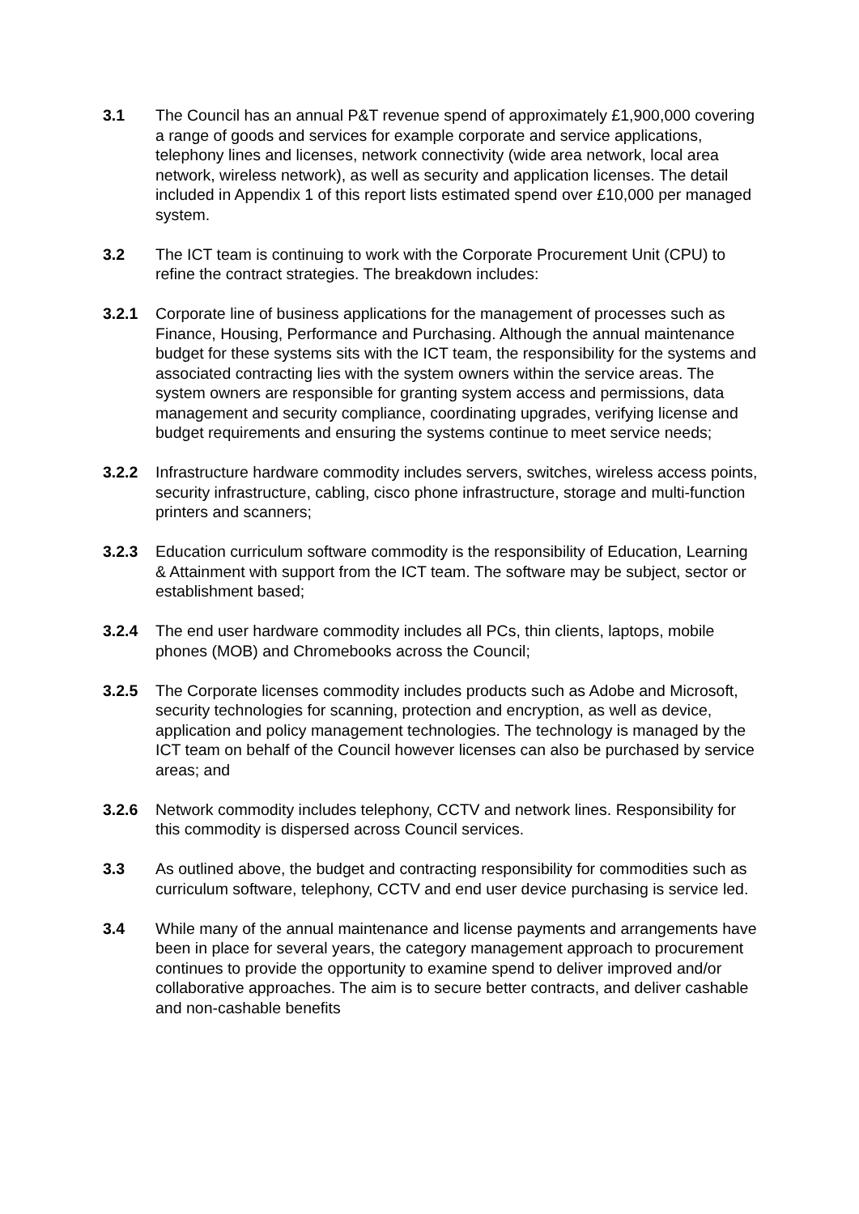3.1 The Council has an annual P&T revenue spend of approximately £1,900,000 covering a range of goods and services for example corporate and service applications, telephony lines and licenses, network connectivity (wide area network, local area network, wireless network), as well as security and application licenses. The detail included in Appendix 1 of this report lists estimated spend over £10,000 per managed system.
3.2 The ICT team is continuing to work with the Corporate Procurement Unit (CPU) to refine the contract strategies. The breakdown includes:
3.2.1 Corporate line of business applications for the management of processes such as Finance, Housing, Performance and Purchasing. Although the annual maintenance budget for these systems sits with the ICT team, the responsibility for the systems and associated contracting lies with the system owners within the service areas. The system owners are responsible for granting system access and permissions, data management and security compliance, coordinating upgrades, verifying license and budget requirements and ensuring the systems continue to meet service needs;
3.2.2 Infrastructure hardware commodity includes servers, switches, wireless access points, security infrastructure, cabling, cisco phone infrastructure, storage and multi-function printers and scanners;
3.2.3 Education curriculum software commodity is the responsibility of Education, Learning & Attainment with support from the ICT team. The software may be subject, sector or establishment based;
3.2.4 The end user hardware commodity includes all PCs, thin clients, laptops, mobile phones (MOB) and Chromebooks across the Council;
3.2.5 The Corporate licenses commodity includes products such as Adobe and Microsoft, security technologies for scanning, protection and encryption, as well as device, application and policy management technologies. The technology is managed by the ICT team on behalf of the Council however licenses can also be purchased by service areas; and
3.2.6 Network commodity includes telephony, CCTV and network lines. Responsibility for this commodity is dispersed across Council services.
3.3 As outlined above, the budget and contracting responsibility for commodities such as curriculum software, telephony, CCTV and end user device purchasing is service led.
3.4 While many of the annual maintenance and license payments and arrangements have been in place for several years, the category management approach to procurement continues to provide the opportunity to examine spend to deliver improved and/or collaborative approaches. The aim is to secure better contracts, and deliver cashable and non-cashable benefits